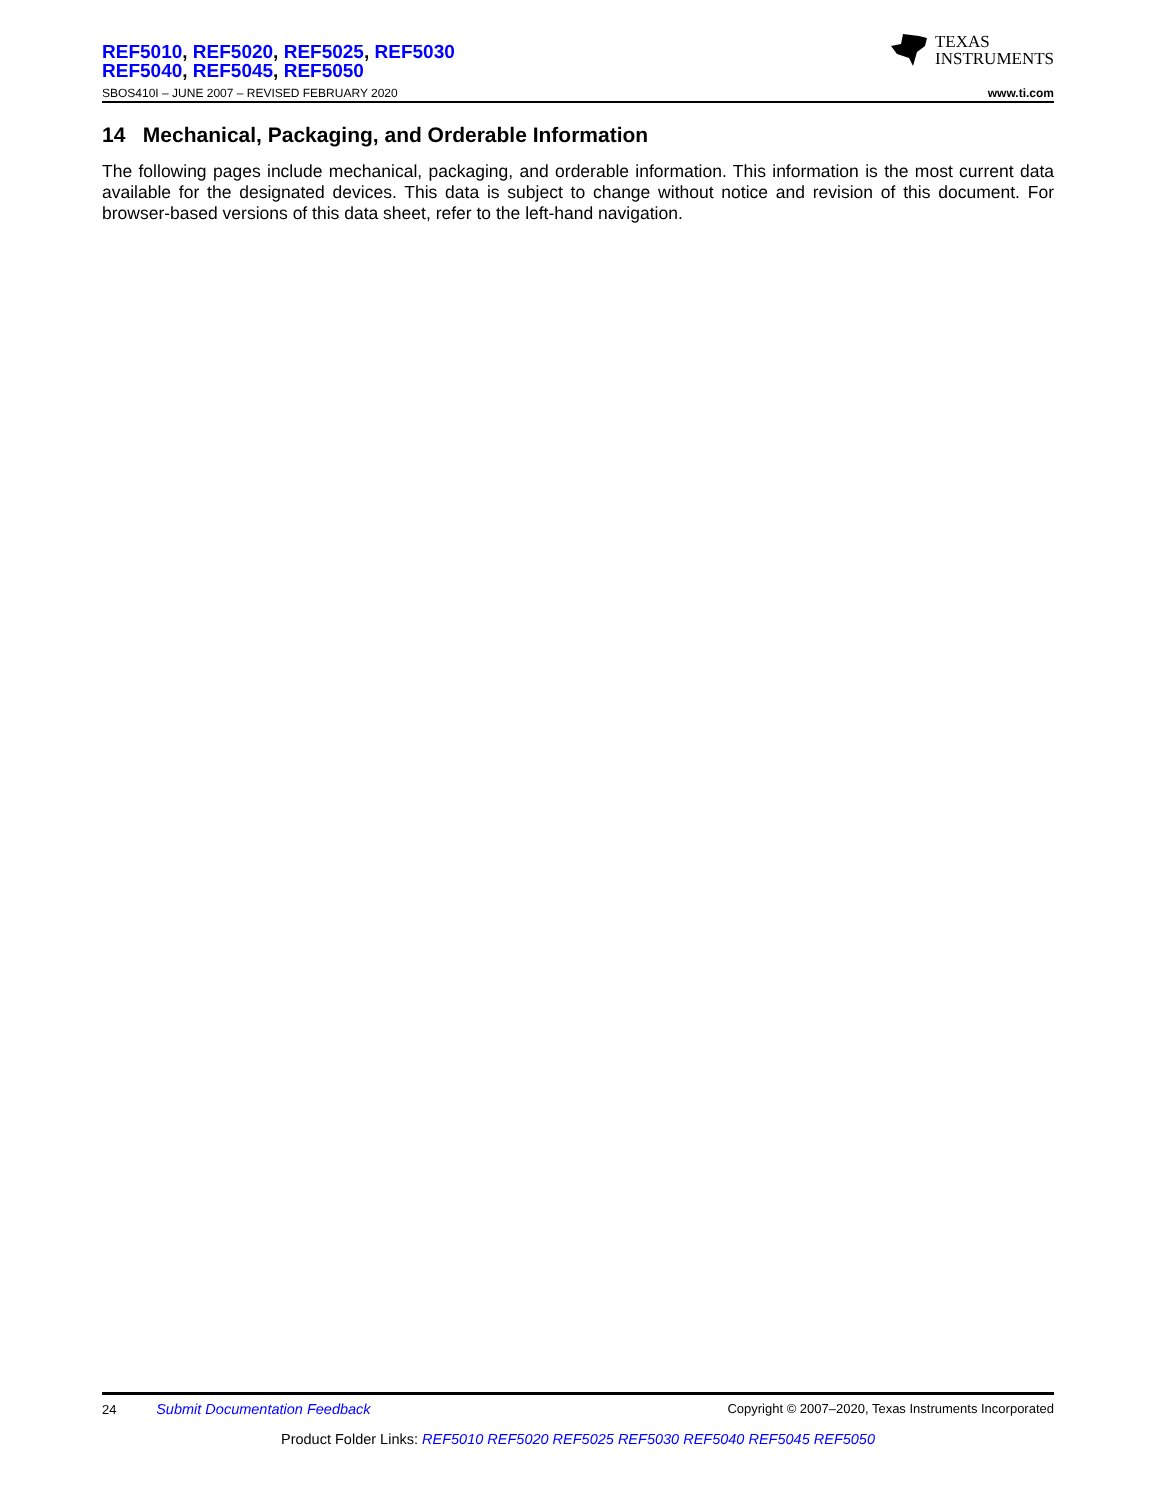REF5010, REF5020, REF5025, REF5030
REF5040, REF5045, REF5050
TEXAS
INSTRUMENTS
SBOS410I – JUNE 2007 – REVISED FEBRUARY 2020 www.ti.com
14 Mechanical, Packaging, and Orderable Information
The following pages include mechanical, packaging, and orderable information. This information is the most current data available for the designated devices. This data is subject to change without notice and revision of this document. For browser-based versions of this data sheet, refer to the left-hand navigation.
24 Submit Documentation Feedback Copyright © 2007–2020, Texas Instruments Incorporated
Product Folder Links: REF5010 REF5020 REF5025 REF5030 REF5040 REF5045 REF5050